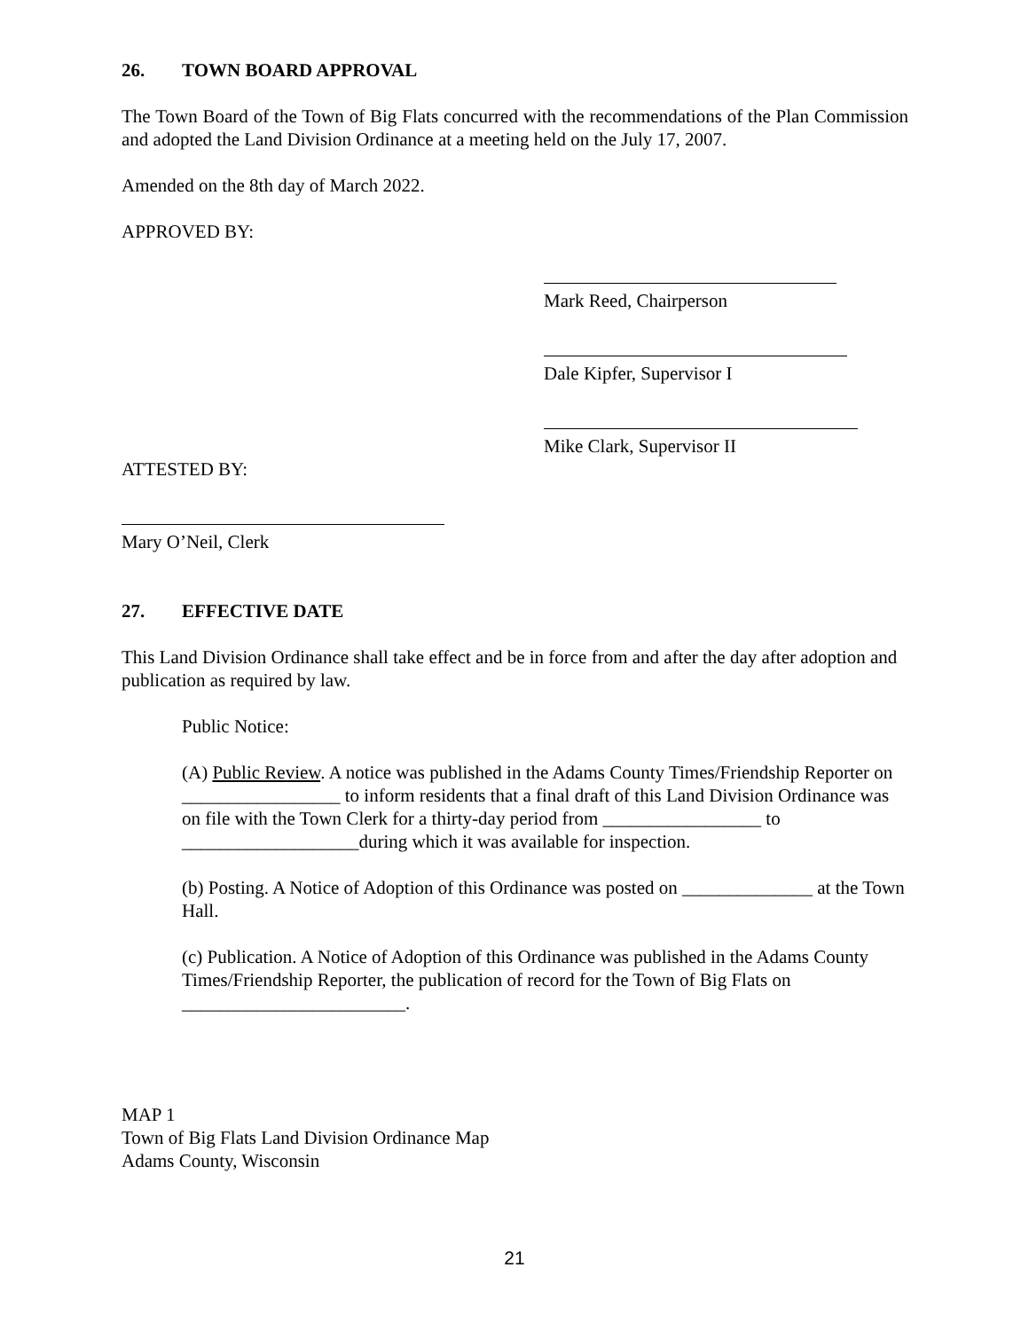26. TOWN BOARD APPROVAL
The Town Board of the Town of Big Flats concurred with the recommendations of the Plan Commission and adopted the Land Division Ordinance at a meeting held on the July 17, 2007.
Amended on the 8th day of March 2022.
APPROVED BY:
Mark Reed, Chairperson
Dale Kipfer, Supervisor I
Mike Clark, Supervisor II
ATTESTED BY:
Mary O’Neil, Clerk
27. EFFECTIVE DATE
This Land Division Ordinance shall take effect and be in force from and after the day after adoption and publication as required by law.
Public Notice:
(A) Public Review. A notice was published in the Adams County Times/Friendship Reporter on _________________ to inform residents that a final draft of this Land Division Ordinance was on file with the Town Clerk for a thirty-day period from _________________ to ___________________during which it was available for inspection.
(b) Posting. A Notice of Adoption of this Ordinance was posted on ______________ at the Town Hall.
(c) Publication. A Notice of Adoption of this Ordinance was published in the Adams County Times/Friendship Reporter, the publication of record for the Town of Big Flats on ________________________.
MAP 1
Town of Big Flats Land Division Ordinance Map
Adams County, Wisconsin
21